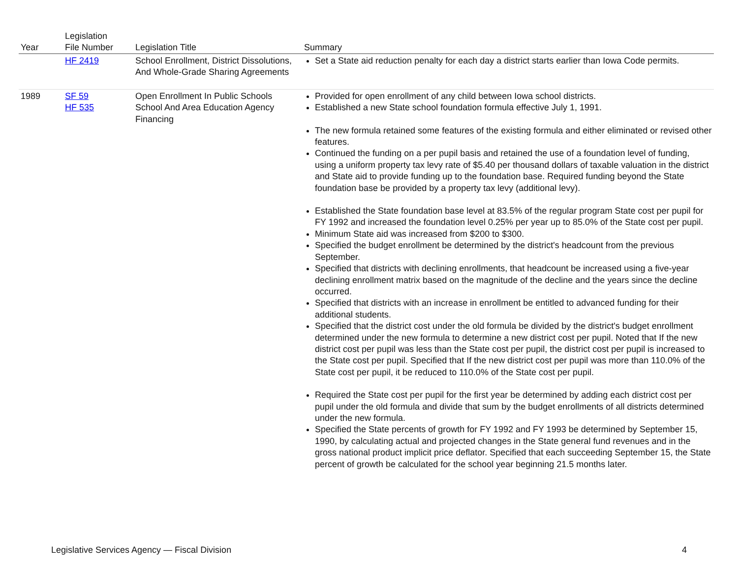| Year | Legislation File Number | Legislation Title | Summary |
| --- | --- | --- | --- |
| | HF 2419 | School Enrollment, District Dissolutions, And Whole-Grade Sharing Agreements | Set a State aid reduction penalty for each day a district starts earlier than Iowa Code permits. |
| 1989 | SF 59 HF 535 | Open Enrollment In Public Schools School And Area Education Agency Financing | Provided for open enrollment of any child between Iowa school districts. Established a new State school foundation formula effective July 1, 1991. The new formula retained some features of the existing formula and either eliminated or revised other features. Continued the funding on a per pupil basis and retained the use of a foundation level of funding, using a uniform property tax levy rate of $5.40 per thousand dollars of taxable valuation in the district and State aid to provide funding up to the foundation base. Required funding beyond the State foundation base be provided by a property tax levy (additional levy). Established the State foundation base level at 83.5% of the regular program State cost per pupil for FY 1992 and increased the foundation level 0.25% per year up to 85.0% of the State cost per pupil. Minimum State aid was increased from $200 to $300. Specified the budget enrollment be determined by the district's headcount from the previous September. Specified that districts with declining enrollments, that headcount be increased using a five-year declining enrollment matrix based on the magnitude of the decline and the years since the decline occurred. Specified that districts with an increase in enrollment be entitled to advanced funding for their additional students. Specified that the district cost under the old formula be divided by the district's budget enrollment determined under the new formula to determine a new district cost per pupil. Noted that If the new district cost per pupil was less than the State cost per pupil, the district cost per pupil is increased to the State cost per pupil. Specified that If the new district cost per pupil was more than 110.0% of the State cost per pupil, it be reduced to 110.0% of the State cost per pupil. Required the State cost per pupil for the first year be determined by adding each district cost per pupil under the old formula and divide that sum by the budget enrollments of all districts determined under the new formula. Specified the State percents of growth for FY 1992 and FY 1993 be determined by September 15, 1990, by calculating actual and projected changes in the State general fund revenues and in the gross national product implicit price deflator. Specified that each succeeding September 15, the State percent of growth be calculated for the school year beginning 21.5 months later. |
Legislative Services Agency — Fiscal Division 4